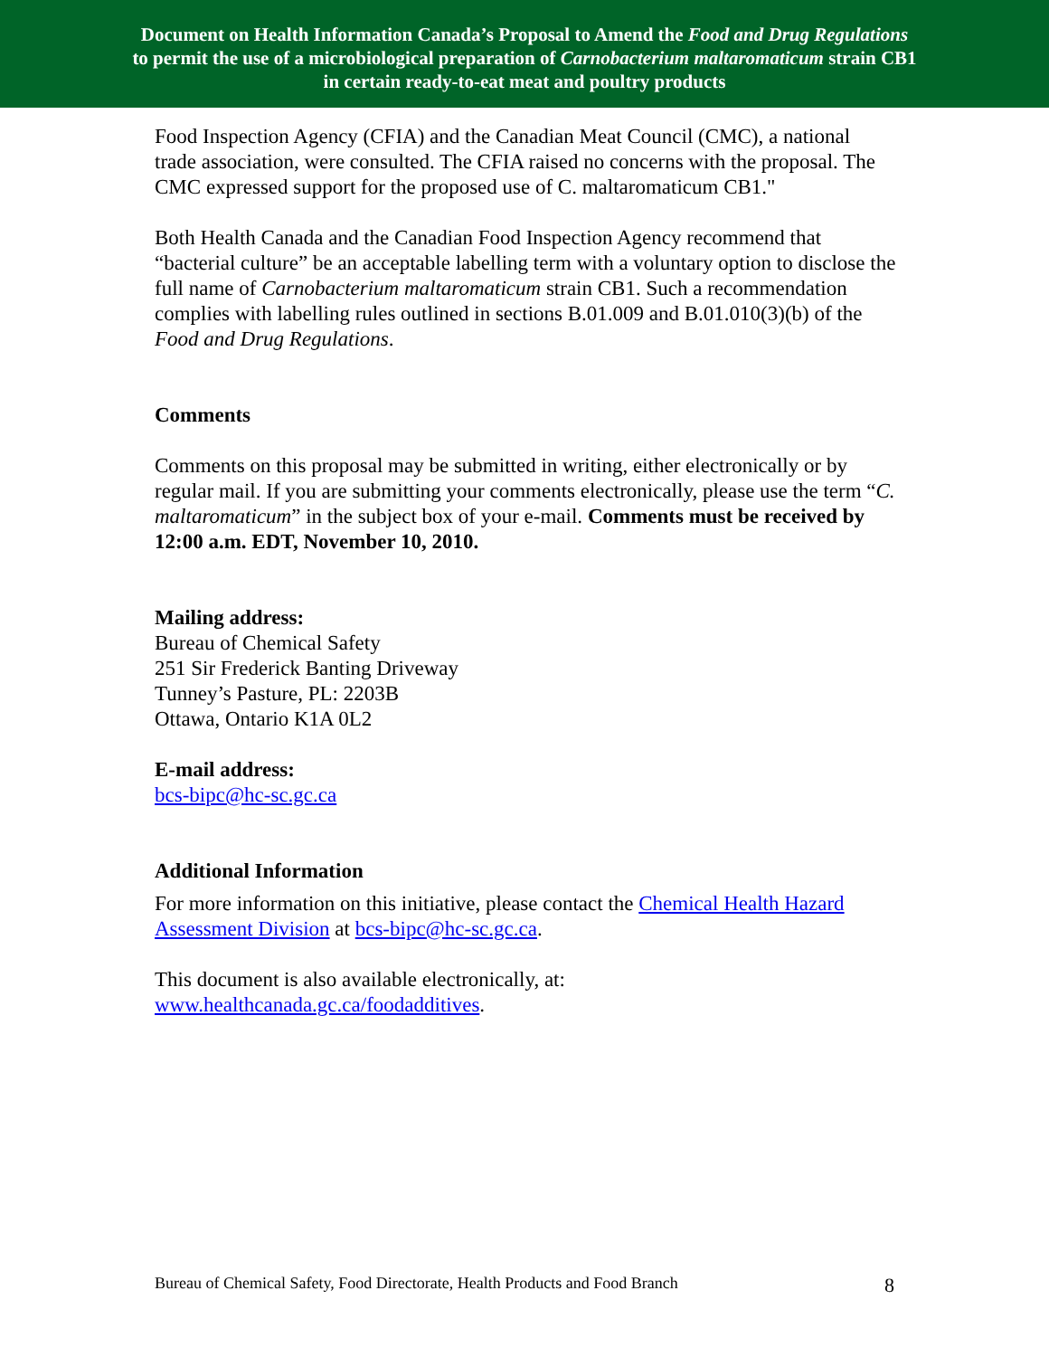Document on Health Information Canada’s Proposal to Amend the Food and Drug Regulations
to permit the use of a microbiological preparation of Carnobacterium maltaromaticum strain CB1
in certain ready-to-eat meat and poultry products
Food Inspection Agency (CFIA) and the Canadian Meat Council (CMC), a national trade association, were consulted. The CFIA raised no concerns with the proposal. The CMC expressed support for the proposed use of C. maltaromaticum CB1."
Both Health Canada and the Canadian Food Inspection Agency recommend that “bacterial culture” be an acceptable labelling term with a voluntary option to disclose the full name of Carnobacterium maltaromaticum strain CB1. Such a recommendation complies with labelling rules outlined in sections B.01.009 and B.01.010(3)(b) of the Food and Drug Regulations.
Comments
Comments on this proposal may be submitted in writing, either electronically or by regular mail. If you are submitting your comments electronically, please use the term “C. maltaromaticum” in the subject box of your e-mail. Comments must be received by 12:00 a.m. EDT, November 10, 2010.
Mailing address:
Bureau of Chemical Safety
251 Sir Frederick Banting Driveway
Tunney’s Pasture, PL: 2203B
Ottawa, Ontario K1A 0L2
E-mail address:
bcs-bipc@hc-sc.gc.ca
Additional Information
For more information on this initiative, please contact the Chemical Health Hazard Assessment Division at bcs-bipc@hc-sc.gc.ca.
This document is also available electronically, at:
www.healthcanada.gc.ca/foodadditives.
Bureau of Chemical Safety, Food Directorate, Health Products and Food Branch 8